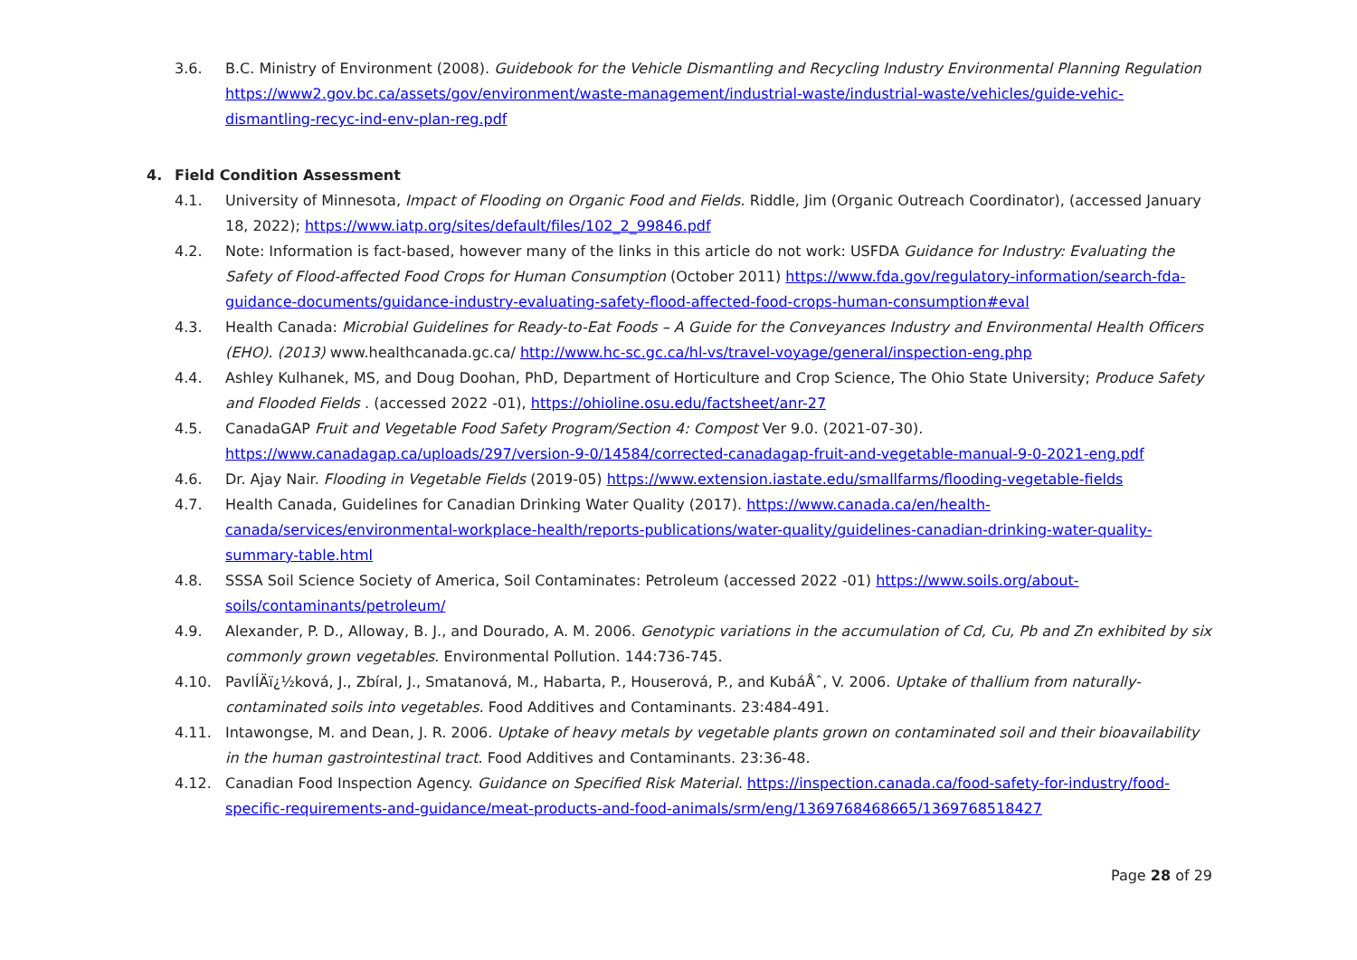3.6. B.C. Ministry of Environment (2008). Guidebook for the Vehicle Dismantling and Recycling Industry Environmental Planning Regulation https://www2.gov.bc.ca/assets/gov/environment/waste-management/industrial-waste/industrial-waste/vehicles/guide-vehic-dismantling-recyc-ind-env-plan-reg.pdf
4. Field Condition Assessment
4.1. University of Minnesota, Impact of Flooding on Organic Food and Fields. Riddle, Jim (Organic Outreach Coordinator), (accessed January 18, 2022); https://www.iatp.org/sites/default/files/102_2_99846.pdf
4.2. Note: Information is fact-based, however many of the links in this article do not work: USFDA Guidance for Industry: Evaluating the Safety of Flood-affected Food Crops for Human Consumption (October 2011) https://www.fda.gov/regulatory-information/search-fda-guidance-documents/guidance-industry-evaluating-safety-flood-affected-food-crops-human-consumption#eval
4.3. Health Canada: Microbial Guidelines for Ready-to-Eat Foods – A Guide for the Conveyances Industry and Environmental Health Officers (EHO). (2013) www.healthcanada.gc.ca/ http://www.hc-sc.gc.ca/hl-vs/travel-voyage/general/inspection-eng.php
4.4. Ashley Kulhanek, MS, and Doug Doohan, PhD, Department of Horticulture and Crop Science, The Ohio State University; Produce Safety and Flooded Fields . (accessed 2022 -01), https://ohioline.osu.edu/factsheet/anr-27
4.5. CanadaGAP Fruit and Vegetable Food Safety Program/Section 4: Compost Ver 9.0. (2021-07-30). https://www.canadagap.ca/uploads/297/version-9-0/14584/corrected-canadagap-fruit-and-vegetable-manual-9-0-2021-eng.pdf
4.6. Dr. Ajay Nair. Flooding in Vegetable Fields (2019-05) https://www.extension.iastate.edu/smallfarms/flooding-vegetable-fields
4.7. Health Canada, Guidelines for Canadian Drinking Water Quality (2017). https://www.canada.ca/en/health-canada/services/environmental-workplace-health/reports-publications/water-quality/guidelines-canadian-drinking-water-quality-summary-table.html
4.8. SSSA Soil Science Society of America, Soil Contaminates: Petroleum (accessed 2022 -01) https://www.soils.org/about-soils/contaminants/petroleum/
4.9. Alexander, P. D., Alloway, B. J., and Dourado, A. M. 2006. Genotypic variations in the accumulation of Cd, Cu, Pb and Zn exhibited by six commonly grown vegetables. Environmental Pollution. 144:736-745.
4.10. PavlÍÄï¿½ková, J., Zbíral, J., Smatanová, M., Habarta, P., Houserová, P., and KubáÅˆ, V. 2006. Uptake of thallium from naturally-contaminated soils into vegetables. Food Additives and Contaminants. 23:484-491.
4.11. Intawongse, M. and Dean, J. R. 2006. Uptake of heavy metals by vegetable plants grown on contaminated soil and their bioavailability in the human gastrointestinal tract. Food Additives and Contaminants. 23:36-48.
4.12. Canadian Food Inspection Agency. Guidance on Specified Risk Material. https://inspection.canada.ca/food-safety-for-industry/food-specific-requirements-and-guidance/meat-products-and-food-animals/srm/eng/1369768468665/1369768518427
Page 28 of 29